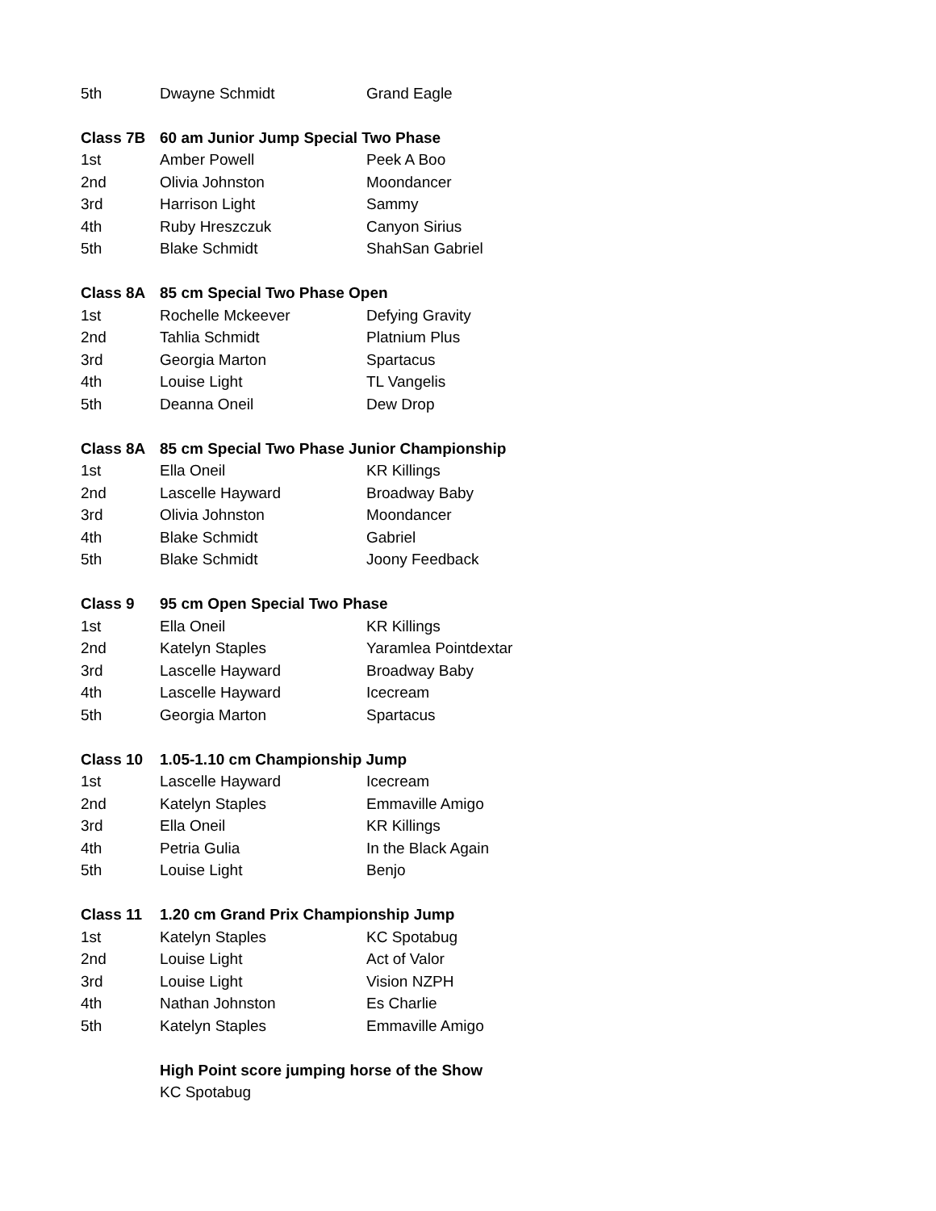| 5th | Dwayne Schmidt | Grand Eagle |
| Class 7B | 60 am Junior Jump Special Two Phase | |
| 1st | Amber Powell | Peek A Boo |
| 2nd | Olivia Johnston | Moondancer |
| 3rd | Harrison Light | Sammy |
| 4th | Ruby Hreszczuk | Canyon Sirius |
| 5th | Blake Schmidt | ShahSan Gabriel |
| Class 8A | 85 cm Special Two Phase Open | |
| 1st | Rochelle Mckeever | Defying Gravity |
| 2nd | Tahlia Schmidt | Platnium Plus |
| 3rd | Georgia Marton | Spartacus |
| 4th | Louise Light | TL Vangelis |
| 5th | Deanna Oneil | Dew Drop |
| Class 8A | 85 cm Special Two Phase Junior Championship | |
| 1st | Ella Oneil | KR Killings |
| 2nd | Lascelle Hayward | Broadway Baby |
| 3rd | Olivia Johnston | Moondancer |
| 4th | Blake Schmidt | Gabriel |
| 5th | Blake Schmidt | Joony Feedback |
| Class 9 | 95 cm Open Special Two Phase | |
| 1st | Ella Oneil | KR Killings |
| 2nd | Katelyn Staples | Yaramlea Pointdextar |
| 3rd | Lascelle Hayward | Broadway Baby |
| 4th | Lascelle Hayward | Icecream |
| 5th | Georgia Marton | Spartacus |
| Class 10 | 1.05-1.10 cm Championship Jump | |
| 1st | Lascelle Hayward | Icecream |
| 2nd | Katelyn Staples | Emmaville Amigo |
| 3rd | Ella Oneil | KR Killings |
| 4th | Petria Gulia | In the Black Again |
| 5th | Louise Light | Benjo |
| Class 11 | 1.20 cm Grand Prix Championship Jump | |
| 1st | Katelyn Staples | KC Spotabug |
| 2nd | Louise Light | Act of Valor |
| 3rd | Louise Light | Vision NZPH |
| 4th | Nathan Johnston | Es Charlie |
| 5th | Katelyn Staples | Emmaville Amigo |
| | High Point score jumping horse of the Show | |
| | KC Spotabug | |